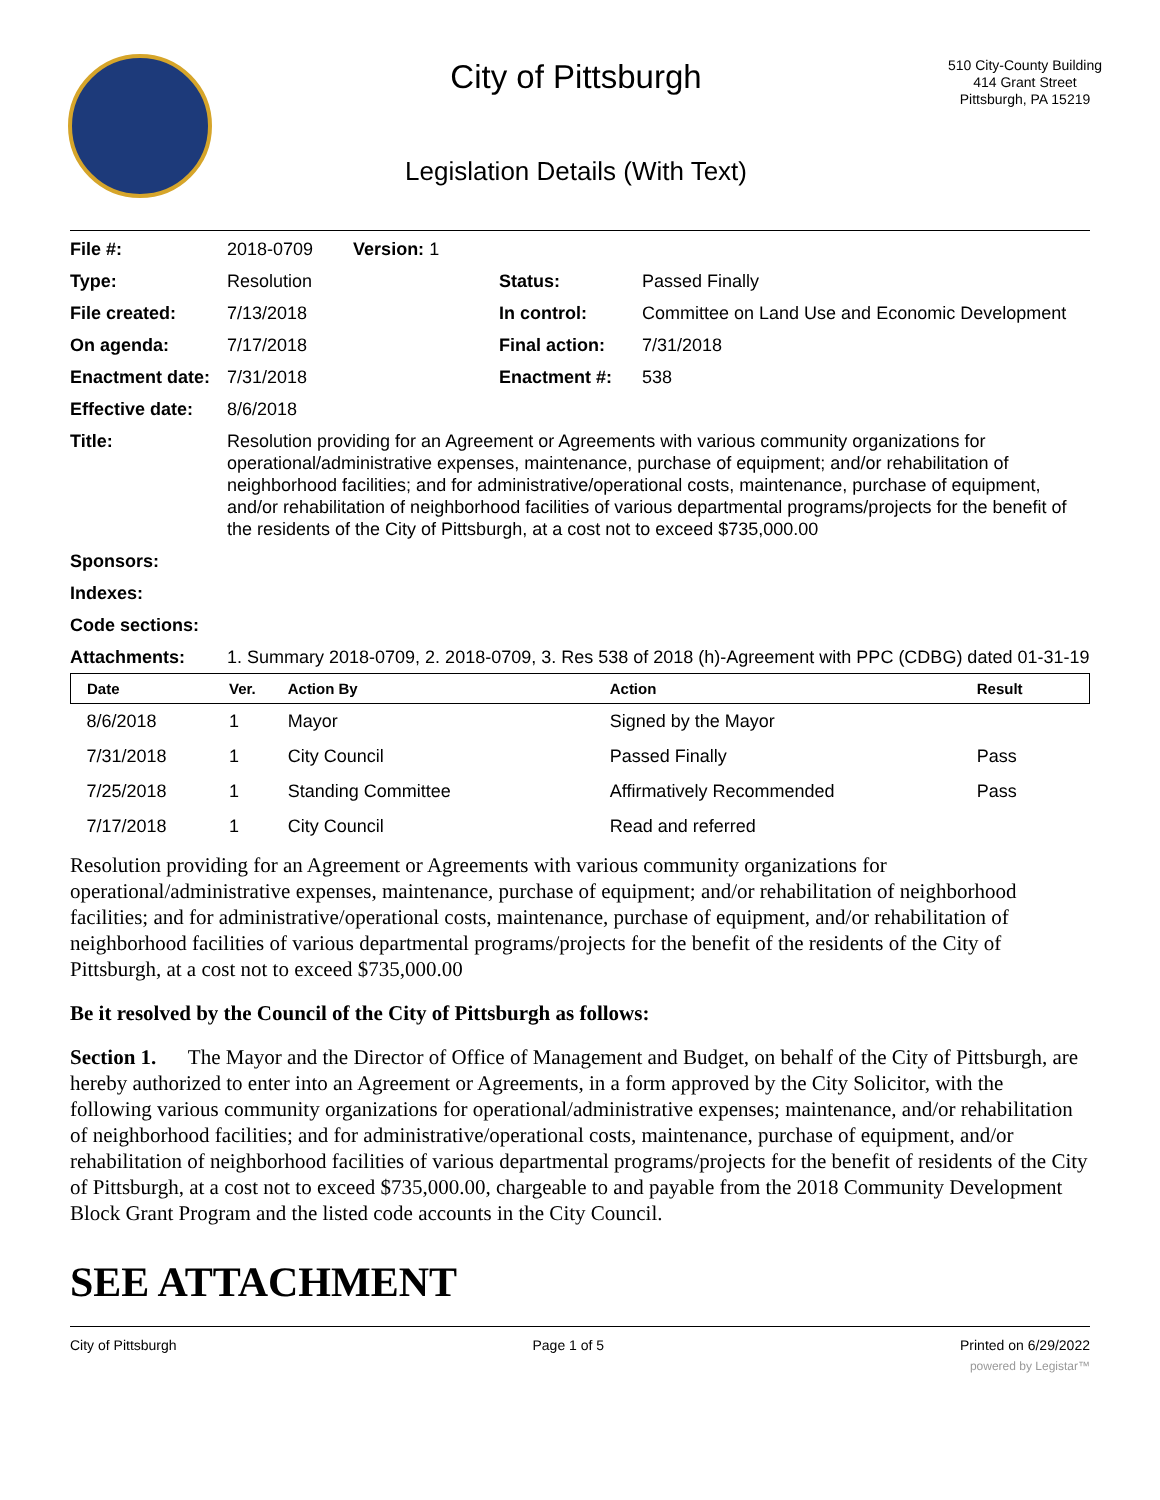City of Pittsburgh
Legislation Details (With Text)
510 City-County Building
414 Grant Street
Pittsburgh, PA 15219
| File #: | 2018-0709 Version: 1 | | |
| Type: | Resolution | Status: | Passed Finally |
| File created: | 7/13/2018 | In control: | Committee on Land Use and Economic Development |
| On agenda: | 7/17/2018 | Final action: | 7/31/2018 |
| Enactment date: | 7/31/2018 | Enactment #: | 538 |
| Effective date: | 8/6/2018 | | |
| Title: | Resolution providing for an Agreement or Agreements with various community organizations for operational/administrative expenses, maintenance, purchase of equipment; and/or rehabilitation of neighborhood facilities; and for administrative/operational costs, maintenance, purchase of equipment, and/or rehabilitation of neighborhood facilities of various departmental programs/projects for the benefit of the residents of the City of Pittsburgh, at a cost not to exceed $735,000.00 | | |
| Sponsors: | | | |
| Indexes: | | | |
| Code sections: | | | |
| Attachments: | 1. Summary 2018-0709, 2. 2018-0709, 3. Res 538 of 2018 (h)-Agreement with PPC (CDBG) dated 01-31-19 | | |
| Date | Ver. | Action By | Action | Result |
| --- | --- | --- | --- | --- |
| 8/6/2018 | 1 | Mayor | Signed by the Mayor | |
| 7/31/2018 | 1 | City Council | Passed Finally | Pass |
| 7/25/2018 | 1 | Standing Committee | Affirmatively Recommended | Pass |
| 7/17/2018 | 1 | City Council | Read and referred | |
Resolution providing for an Agreement or Agreements with various community organizations for operational/administrative expenses, maintenance, purchase of equipment; and/or rehabilitation of neighborhood facilities; and for administrative/operational costs, maintenance, purchase of equipment, and/or rehabilitation of neighborhood facilities of various departmental programs/projects for the benefit of the residents of the City of Pittsburgh, at a cost not to exceed $735,000.00
Be it resolved by the Council of the City of Pittsburgh as follows:
Section 1. The Mayor and the Director of Office of Management and Budget, on behalf of the City of Pittsburgh, are hereby authorized to enter into an Agreement or Agreements, in a form approved by the City Solicitor, with the following various community organizations for operational/administrative expenses; maintenance, and/or rehabilitation of neighborhood facilities; and for administrative/operational costs, maintenance, purchase of equipment, and/or rehabilitation of neighborhood facilities of various departmental programs/projects for the benefit of residents of the City of Pittsburgh, at a cost not to exceed $735,000.00, chargeable to and payable from the 2018 Community Development Block Grant Program and the listed code accounts in the City Council.
SEE ATTACHMENT
City of Pittsburgh Page 1 of 5 Printed on 6/29/2022
powered by Legistar™